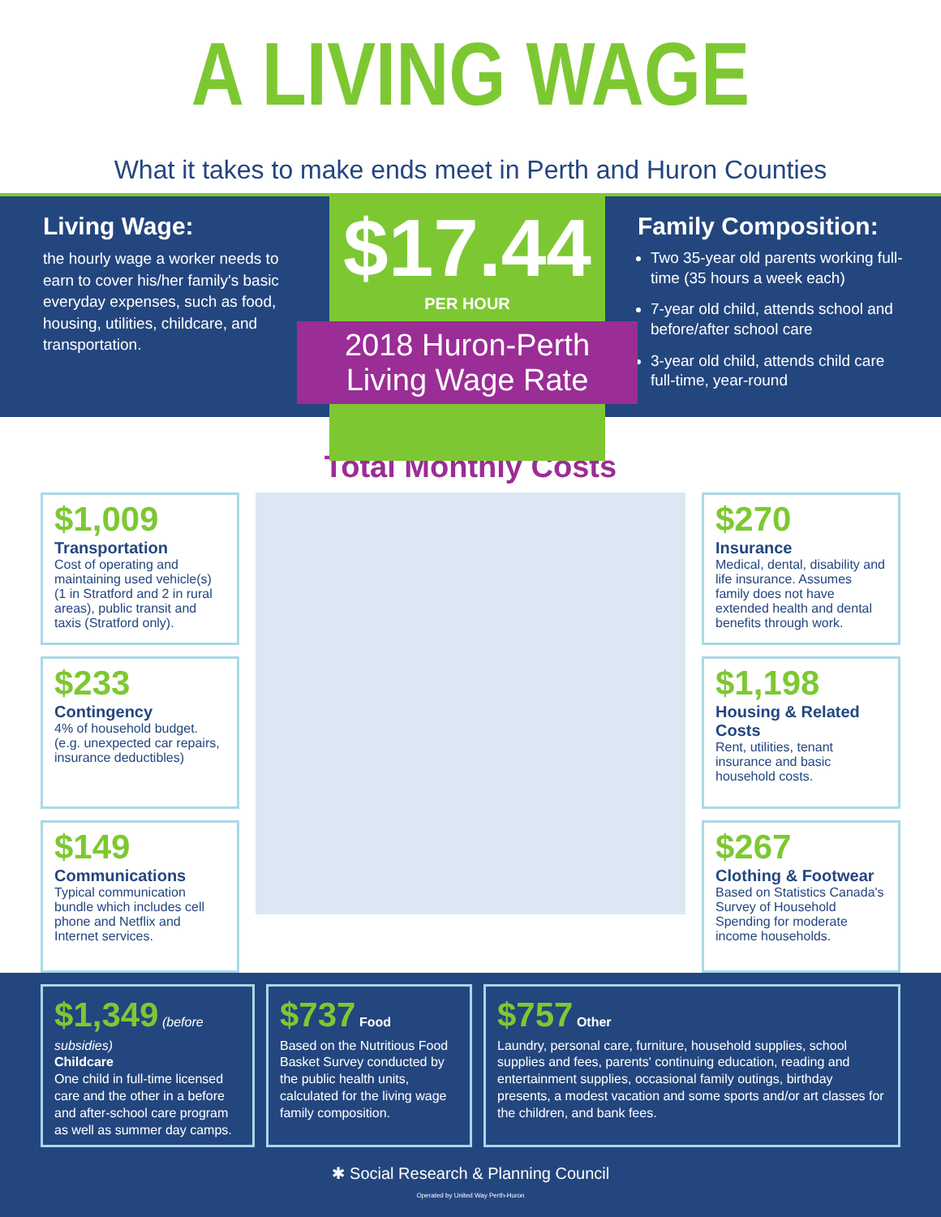A LIVING WAGE
What it takes to make ends meet in Perth and Huron Counties
Living Wage:
the hourly wage a worker needs to earn to cover his/her family's basic everyday expenses, such as food, housing, utilities, childcare, and transportation.
$17.44
PER HOUR
2018 Huron-Perth
Living Wage Rate
Family Composition:
Two 35-year old parents working full-time (35 hours a week each)
7-year old child, attends school and before/after school care
3-year old child, attends child care full-time, year-round
Total Monthly Costs
$1,009
Transportation
Cost of operating and maintaining used vehicle(s) (1 in Stratford and 2 in rural areas), public transit and taxis (Stratford only).
$233
Contingency
4% of household budget. (e.g. unexpected car repairs, insurance deductibles)
$149
Communications
Typical communication bundle which includes cell phone and Netflix and Internet services.
$270
Insurance
Medical, dental, disability and life insurance. Assumes family does not have extended health and dental benefits through work.
$1,198
Housing & Related Costs
Rent, utilities, tenant insurance and basic household costs.
$267
Clothing & Footwear
Based on Statistics Canada's Survey of Household Spending for moderate income households.
$1,349 (before subsidies)
Childcare
One child in full-time licensed care and the other in a before and after-school care program as well as summer day camps.
$737 Food
Based on the Nutritious Food Basket Survey conducted by the public health units, calculated for the living wage family composition.
$757 Other
Laundry, personal care, furniture, household supplies, school supplies and fees, parents' continuing education, reading and entertainment supplies, occasional family outings, birthday presents, a modest vacation and some sports and/or art classes for the children, and bank fees.
✱ Social Research & Planning Council
Operated by United Way Perth-Huron